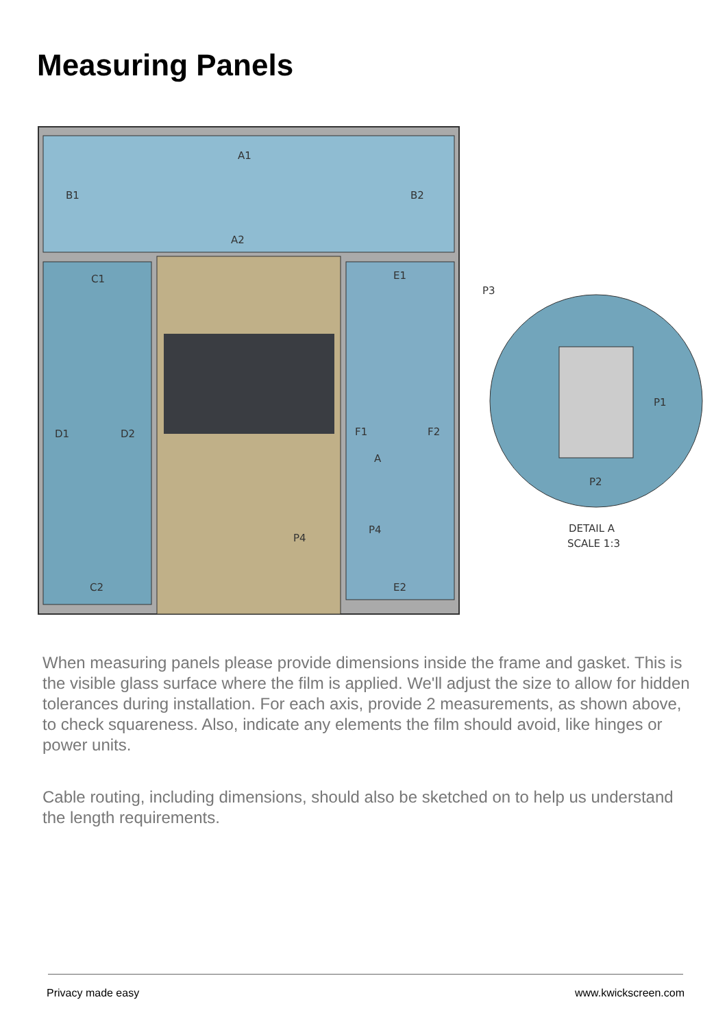Measuring Panels
A1
A2
B1
B2
C1
C2
D1
D2
E1
E2
F1
F2
A
P4
P4
P3
P1
P2
DETAIL A
SCALE 1:3
When measuring panels please provide dimensions inside the frame and gasket. This is the visible glass surface where the film is applied. We'll adjust the size to allow for hidden tolerances during installation. For each axis, provide 2 measurements, as shown above, to check squareness. Also, indicate any elements the film should avoid, like hinges or power units.
Cable routing, including dimensions, should also be sketched on to help us understand the length requirements.
Privacy made easy www.kwickscreen.com